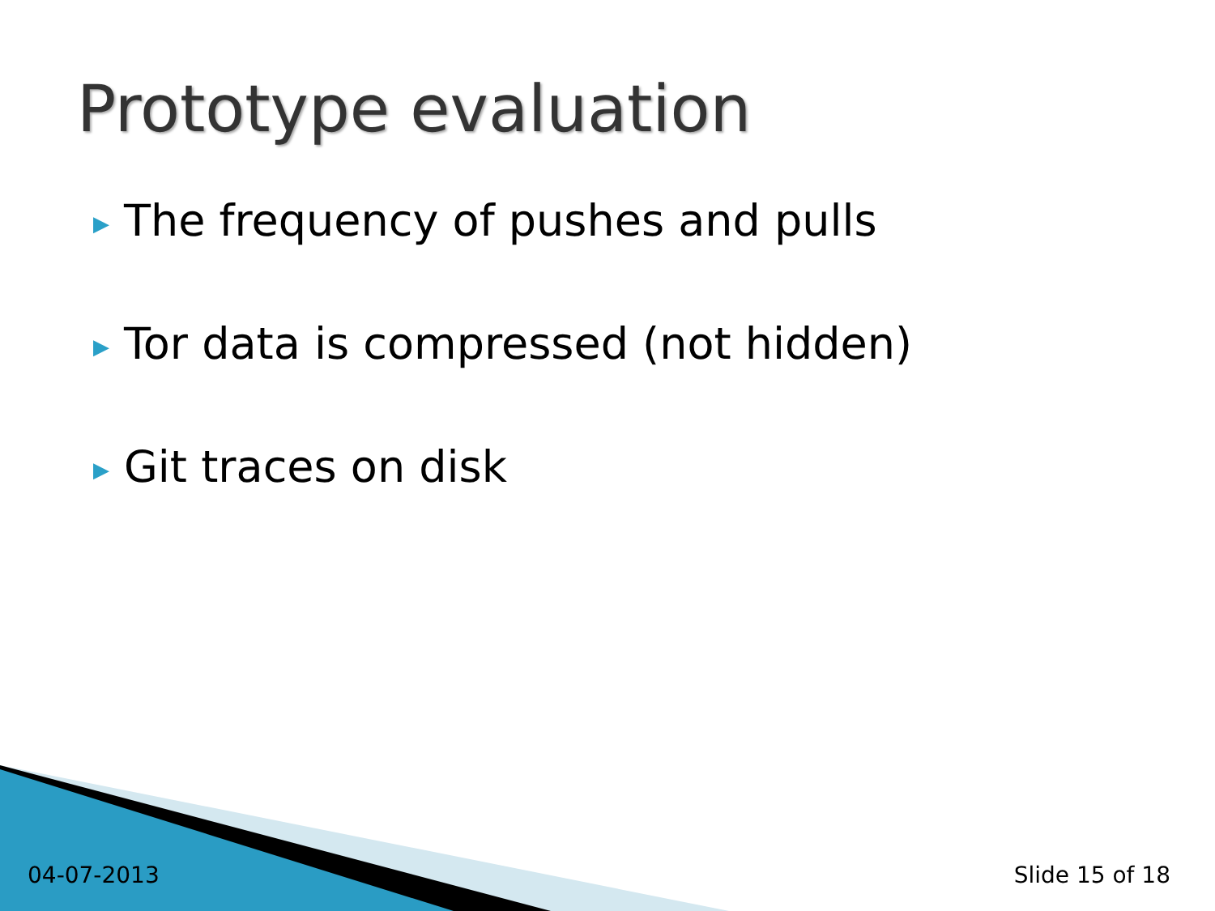Prototype evaluation
▶ The frequency of pushes and pulls
▶ Tor data is compressed (not hidden)
▶ Git traces on disk
04-07-2013 Slide 15 of 18